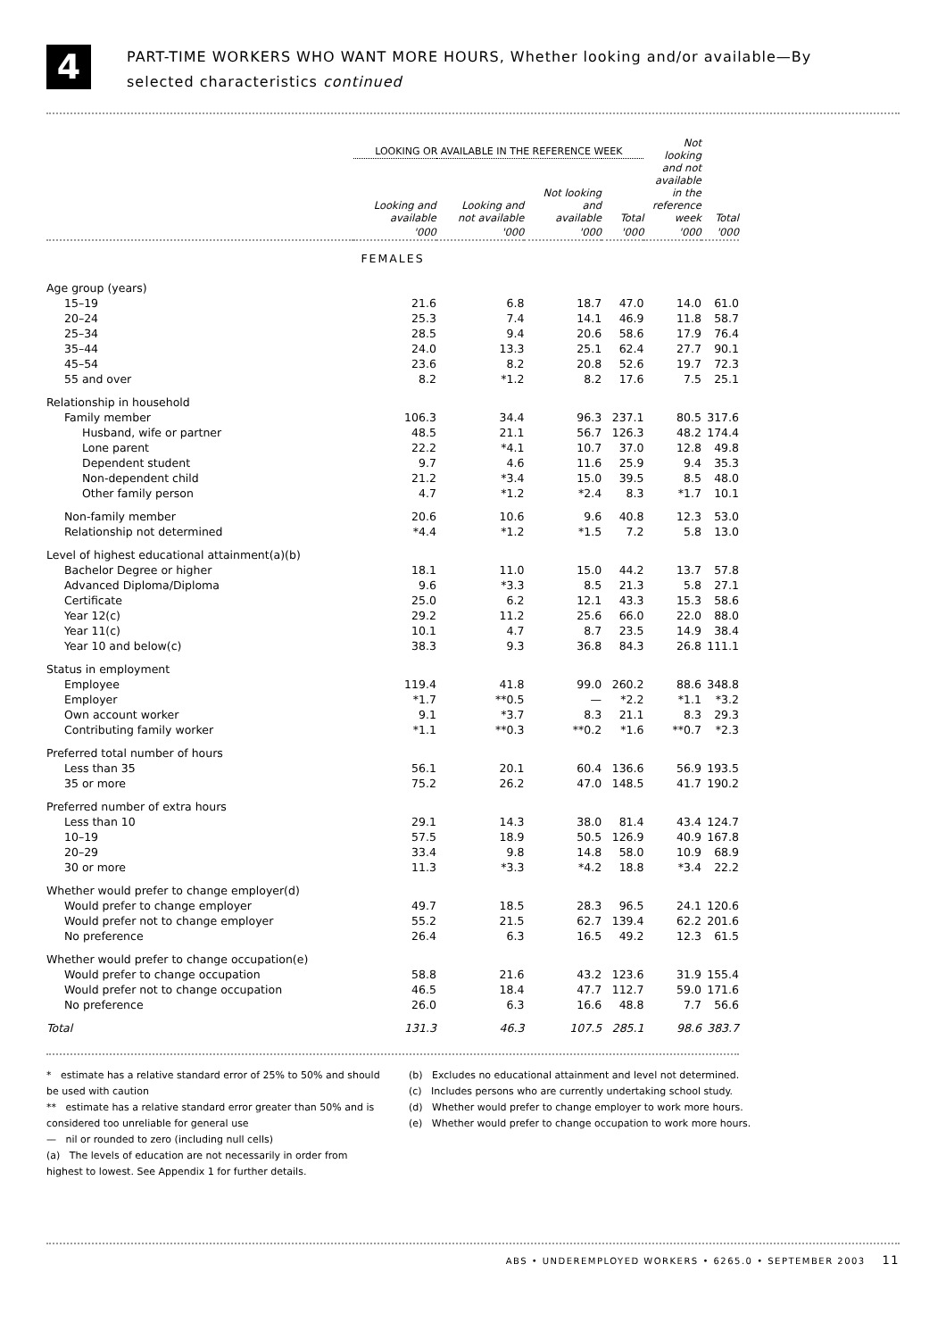4
PART-TIME WORKERS WHO WANT MORE HOURS, Whether looking and/or available—By
selected characteristics continued
| | LOOKING OR AVAILABLE IN THE REFERENCE WEEK | | | | Not looking and not available in the reference week | Total |
| --- | --- | --- | --- | --- | --- | --- |
| | Looking and available | Looking and not available | Not looking and available | Total | | |
| | '000 | '000 | '000 | '000 | '000 | '000 |
| FEMALES | | | | | | |
| Age group (years) | | | | | | |
| 15–19 | 21.6 | 6.8 | 18.7 | 47.0 | 14.0 | 61.0 |
| 20–24 | 25.3 | 7.4 | 14.1 | 46.9 | 11.8 | 58.7 |
| 25–34 | 28.5 | 9.4 | 20.6 | 58.6 | 17.9 | 76.4 |
| 35–44 | 24.0 | 13.3 | 25.1 | 62.4 | 27.7 | 90.1 |
| 45–54 | 23.6 | 8.2 | 20.8 | 52.6 | 19.7 | 72.3 |
| 55 and over | 8.2 | *1.2 | 8.2 | 17.6 | 7.5 | 25.1 |
| Relationship in household | | | | | | |
| Family member | 106.3 | 34.4 | 96.3 | 237.1 | 80.5 | 317.6 |
| Husband, wife or partner | 48.5 | 21.1 | 56.7 | 126.3 | 48.2 | 174.4 |
| Lone parent | 22.2 | *4.1 | 10.7 | 37.0 | 12.8 | 49.8 |
| Dependent student | 9.7 | 4.6 | 11.6 | 25.9 | 9.4 | 35.3 |
| Non-dependent child | 21.2 | *3.4 | 15.0 | 39.5 | 8.5 | 48.0 |
| Other family person | 4.7 | *1.2 | *2.4 | 8.3 | *1.7 | 10.1 |
| Non-family member | 20.6 | 10.6 | 9.6 | 40.8 | 12.3 | 53.0 |
| Relationship not determined | *4.4 | *1.2 | *1.5 | 7.2 | 5.8 | 13.0 |
| Level of highest educational attainment(a)(b) | | | | | | |
| Bachelor Degree or higher | 18.1 | 11.0 | 15.0 | 44.2 | 13.7 | 57.8 |
| Advanced Diploma/Diploma | 9.6 | *3.3 | 8.5 | 21.3 | 5.8 | 27.1 |
| Certificate | 25.0 | 6.2 | 12.1 | 43.3 | 15.3 | 58.6 |
| Year 12(c) | 29.2 | 11.2 | 25.6 | 66.0 | 22.0 | 88.0 |
| Year 11(c) | 10.1 | 4.7 | 8.7 | 23.5 | 14.9 | 38.4 |
| Year 10 and below(c) | 38.3 | 9.3 | 36.8 | 84.3 | 26.8 | 111.1 |
| Status in employment | | | | | | |
| Employee | 119.4 | 41.8 | 99.0 | 260.2 | 88.6 | 348.8 |
| Employer | *1.7 | **0.5 | — | *2.2 | *1.1 | *3.2 |
| Own account worker | 9.1 | *3.7 | 8.3 | 21.1 | 8.3 | 29.3 |
| Contributing family worker | *1.1 | **0.3 | **0.2 | *1.6 | **0.7 | *2.3 |
| Preferred total number of hours | | | | | | |
| Less than 35 | 56.1 | 20.1 | 60.4 | 136.6 | 56.9 | 193.5 |
| 35 or more | 75.2 | 26.2 | 47.0 | 148.5 | 41.7 | 190.2 |
| Preferred number of extra hours | | | | | | |
| Less than 10 | 29.1 | 14.3 | 38.0 | 81.4 | 43.4 | 124.7 |
| 10–19 | 57.5 | 18.9 | 50.5 | 126.9 | 40.9 | 167.8 |
| 20–29 | 33.4 | 9.8 | 14.8 | 58.0 | 10.9 | 68.9 |
| 30 or more | 11.3 | *3.3 | *4.2 | 18.8 | *3.4 | 22.2 |
| Whether would prefer to change employer(d) | | | | | | |
| Would prefer to change employer | 49.7 | 18.5 | 28.3 | 96.5 | 24.1 | 120.6 |
| Would prefer not to change employer | 55.2 | 21.5 | 62.7 | 139.4 | 62.2 | 201.6 |
| No preference | 26.4 | 6.3 | 16.5 | 49.2 | 12.3 | 61.5 |
| Whether would prefer to change occupation(e) | | | | | | |
| Would prefer to change occupation | 58.8 | 21.6 | 43.2 | 123.6 | 31.9 | 155.4 |
| Would prefer not to change occupation | 46.5 | 18.4 | 47.7 | 112.7 | 59.0 | 171.6 |
| No preference | 26.0 | 6.3 | 16.6 | 48.8 | 7.7 | 56.6 |
| Total | 131.3 | 46.3 | 107.5 | 285.1 | 98.6 | 383.7 |
* estimate has a relative standard error of 25% to 50% and should be used with caution
** estimate has a relative standard error greater than 50% and is considered too unreliable for general use
— nil or rounded to zero (including null cells)
(a) The levels of education are not necessarily in order from highest to lowest. See Appendix 1 for further details.
(b) Excludes no educational attainment and level not determined.
(c) Includes persons who are currently undertaking school study.
(d) Whether would prefer to change employer to work more hours.
(e) Whether would prefer to change occupation to work more hours.
ABS • UNDEREMPLOYED WORKERS • 6265.0 • SEPTEMBER 2003 11